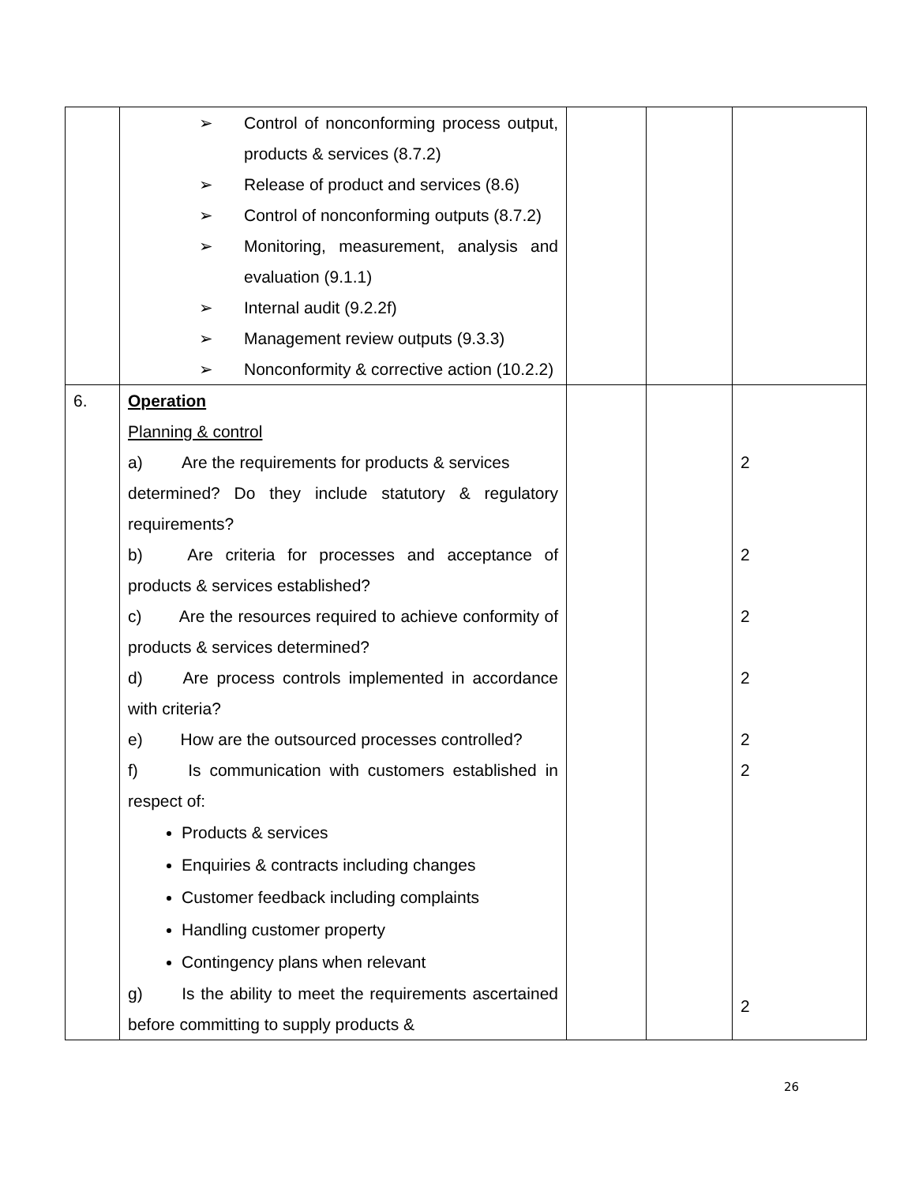| | ➢ Control of nonconforming process output, products & services (8.7.2) ➢ Release of product and services (8.6) ➢ Control of nonconforming outputs (8.7.2) ➢ Monitoring, measurement, analysis and evaluation (9.1.1) ➢ Internal audit (9.2.2f) ➢ Management review outputs (9.3.3) ➢ Nonconformity & corrective action (10.2.2) | | | |
| 6. | Operation Planning & control a) Are the requirements for products & services determined? Do they include statutory & regulatory requirements? b) Are criteria for processes and acceptance of products & services established? c) Are the resources required to achieve conformity of products & services determined? d) Are process controls implemented in accordance with criteria? e) How are the outsourced processes controlled? f) Is communication with customers established in respect of: Products & services Enquiries & contracts including changes Customer feedback including complaints Handling customer property Contingency plans when relevant g) Is the ability to meet the requirements ascertained before committing to supply products & | | | 2 2 2 2 2 2 2 |
26